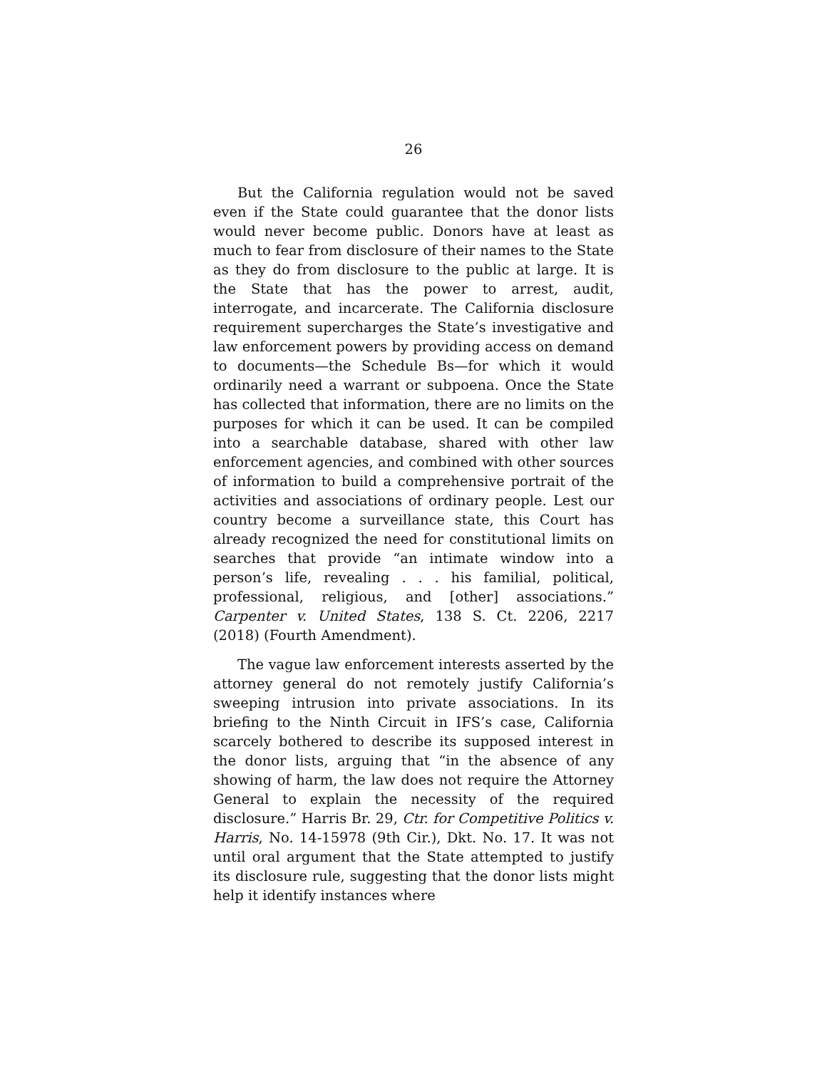26
But the California regulation would not be saved even if the State could guarantee that the donor lists would never become public. Donors have at least as much to fear from disclosure of their names to the State as they do from disclosure to the public at large. It is the State that has the power to arrest, audit, interrogate, and incarcerate. The California disclosure requirement supercharges the State’s investigative and law enforcement powers by providing access on demand to documents—the Schedule Bs—for which it would ordinarily need a warrant or subpoena. Once the State has collected that information, there are no limits on the purposes for which it can be used. It can be compiled into a searchable database, shared with other law enforcement agencies, and combined with other sources of information to build a comprehensive portrait of the activities and associations of ordinary people. Lest our country become a surveillance state, this Court has already recognized the need for constitutional limits on searches that provide “an intimate window into a person’s life, revealing . . . his familial, political, professional, religious, and [other] associations.” Carpenter v. United States, 138 S. Ct. 2206, 2217 (2018) (Fourth Amendment).
The vague law enforcement interests asserted by the attorney general do not remotely justify California’s sweeping intrusion into private associations. In its briefing to the Ninth Circuit in IFS’s case, California scarcely bothered to describe its supposed interest in the donor lists, arguing that “in the absence of any showing of harm, the law does not require the Attorney General to explain the necessity of the required disclosure.” Harris Br. 29, Ctr. for Competitive Politics v. Harris, No. 14-15978 (9th Cir.), Dkt. No. 17. It was not until oral argument that the State attempted to justify its disclosure rule, suggesting that the donor lists might help it identify instances where